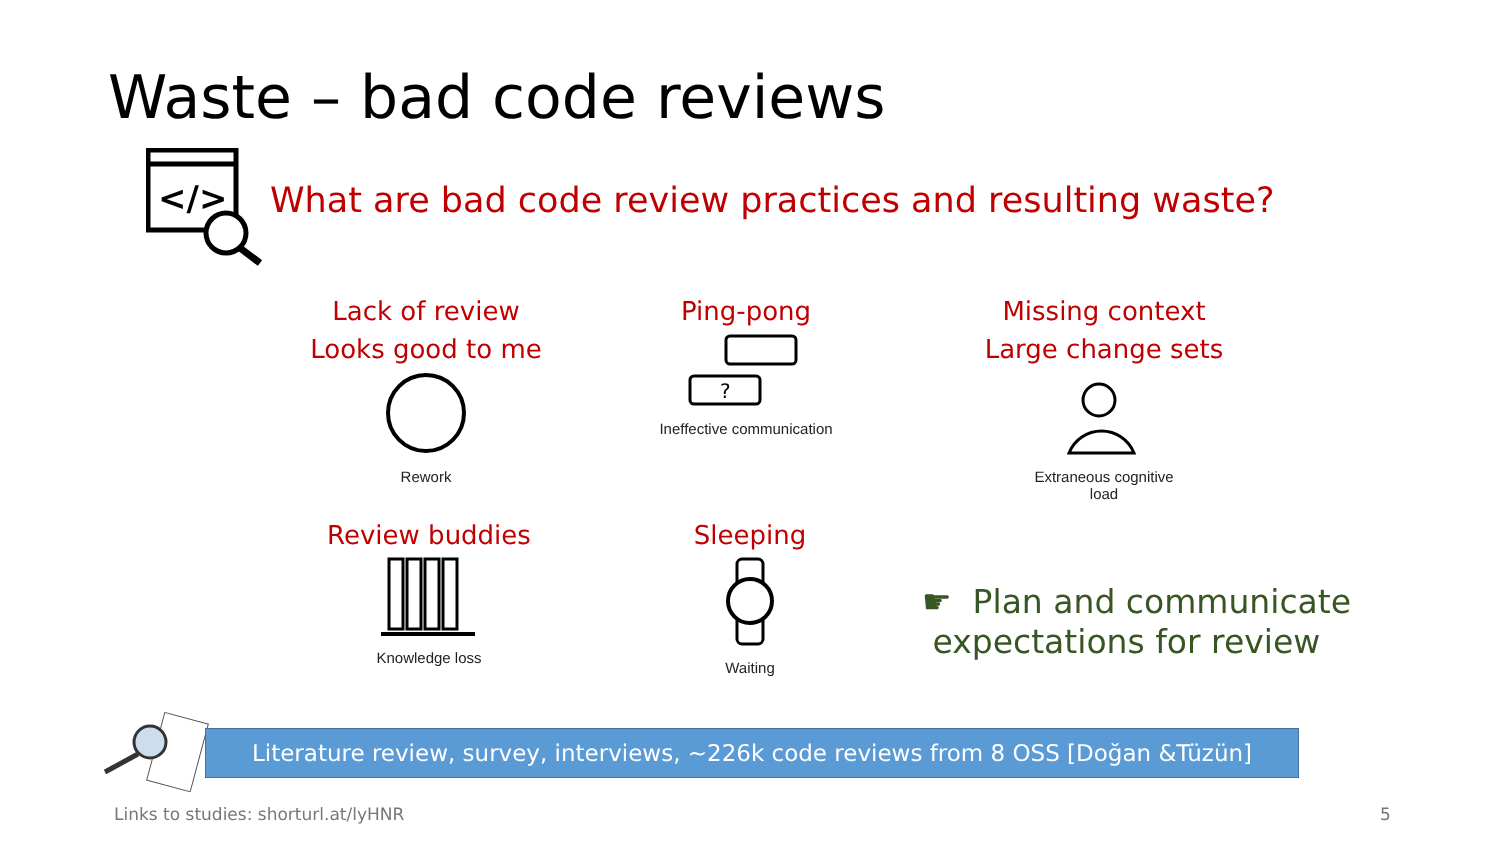Waste – bad code reviews
</>
What are bad code review practices and resulting waste?
Lack of review
Looks good to me
Rework
Ping-pong
?
Ineffective communication
Missing context
Large change sets
Extraneous cognitive
load
Review buddies
Knowledge loss
Sleeping
Waiting
☛ Plan and communicate
expectations for review
Literature review, survey, interviews, ~226k code reviews from 8 OSS [Doğan &Tüzün]
Links to studies: shorturl.at/lyHNR
5